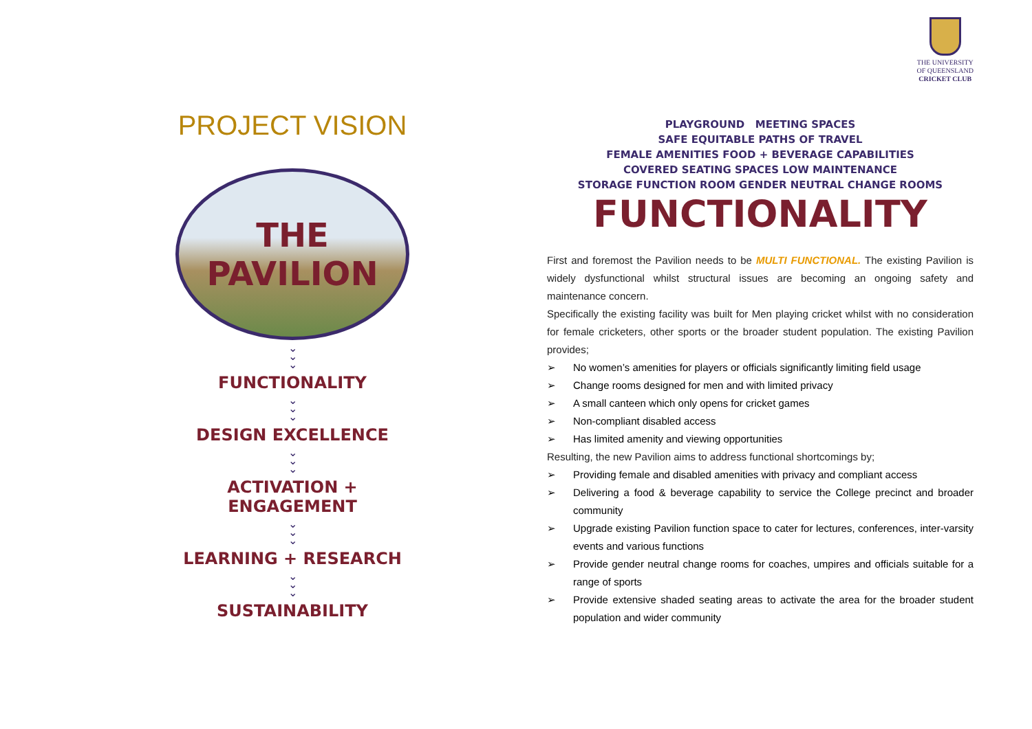THE UNIVERSITY
OF QUEENSLAND
CRICKET CLUB
PROJECT VISION
THE PAVILION
⌄
⌄
⌄
FUNCTIONALITY
⌄
⌄
⌄
DESIGN EXCELLENCE
⌄
⌄
⌄
ACTIVATION + ENGAGEMENT
⌄
⌄
⌄
LEARNING + RESEARCH
⌄
⌄
⌄
SUSTAINABILITY
PLAYGROUND MEETING SPACES
SAFE EQUITABLE PATHS OF TRAVEL
FEMALE AMENITIES FOOD + BEVERAGE CAPABILITIES
COVERED SEATING SPACES LOW MAINTENANCE
STORAGE FUNCTION ROOM GENDER NEUTRAL CHANGE ROOMS
FUNCTIONALITY
First and foremost the Pavilion needs to be MULTI FUNCTIONAL. The existing Pavilion is widely dysfunctional whilst structural issues are becoming an ongoing safety and maintenance concern.
Specifically the existing facility was built for Men playing cricket whilst with no consideration for female cricketers, other sports or the broader student population. The existing Pavilion provides;
➢ No women’s amenities for players or officials significantly limiting field usage
➢ Change rooms designed for men and with limited privacy
➢ A small canteen which only opens for cricket games
➢ Non-compliant disabled access
➢ Has limited amenity and viewing opportunities
Resulting, the new Pavilion aims to address functional shortcomings by;
➢ Providing female and disabled amenities with privacy and compliant access
➢ Delivering a food & beverage capability to service the College precinct and broader community
➢ Upgrade existing Pavilion function space to cater for lectures, conferences, inter-varsity events and various functions
➢ Provide gender neutral change rooms for coaches, umpires and officials suitable for a range of sports
➢ Provide extensive shaded seating areas to activate the area for the broader student population and wider community